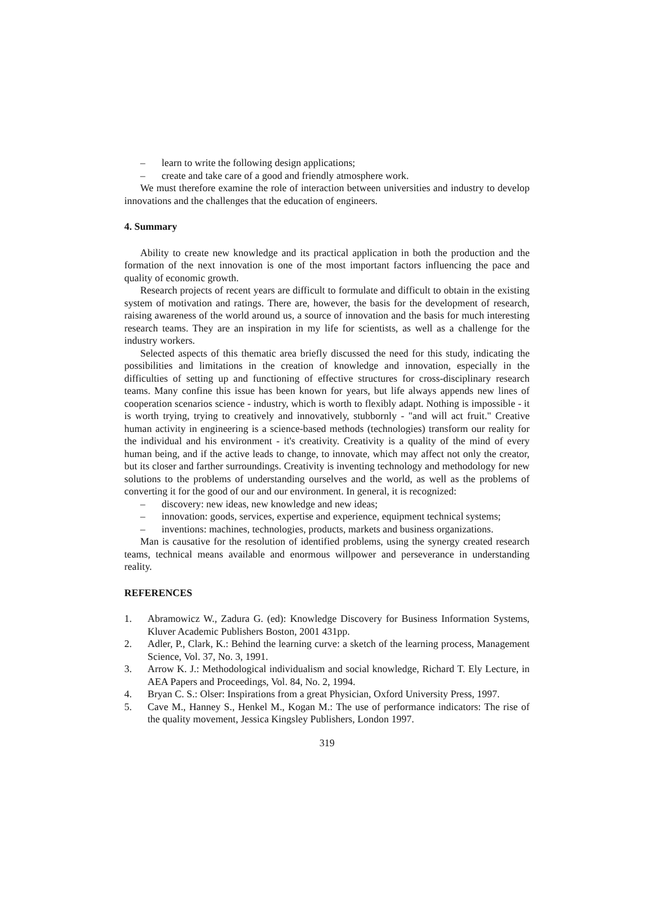– learn to write the following design applications;
– create and take care of a good and friendly atmosphere work.
We must therefore examine the role of interaction between universities and industry to develop innovations and the challenges that the education of engineers.
4. Summary
Ability to create new knowledge and its practical application in both the production and the formation of the next innovation is one of the most important factors influencing the pace and quality of economic growth.
Research projects of recent years are difficult to formulate and difficult to obtain in the existing system of motivation and ratings. There are, however, the basis for the development of research, raising awareness of the world around us, a source of innovation and the basis for much interesting research teams. They are an inspiration in my life for scientists, as well as a challenge for the industry workers.
Selected aspects of this thematic area briefly discussed the need for this study, indicating the possibilities and limitations in the creation of knowledge and innovation, especially in the difficulties of setting up and functioning of effective structures for cross-disciplinary research teams. Many confine this issue has been known for years, but life always appends new lines of cooperation scenarios science - industry, which is worth to flexibly adapt. Nothing is impossible - it is worth trying, trying to creatively and innovatively, stubbornly - "and will act fruit." Creative human activity in engineering is a science-based methods (technologies) transform our reality for the individual and his environment - it's creativity. Creativity is a quality of the mind of every human being, and if the active leads to change, to innovate, which may affect not only the creator, but its closer and farther surroundings. Creativity is inventing technology and methodology for new solutions to the problems of understanding ourselves and the world, as well as the problems of converting it for the good of our and our environment. In general, it is recognized:
– discovery: new ideas, new knowledge and new ideas;
– innovation: goods, services, expertise and experience, equipment technical systems;
– inventions: machines, technologies, products, markets and business organizations.
Man is causative for the resolution of identified problems, using the synergy created research teams, technical means available and enormous willpower and perseverance in understanding reality.
REFERENCES
1. Abramowicz W., Zadura G. (ed): Knowledge Discovery for Business Information Systems, Kluver Academic Publishers Boston, 2001 431pp.
2. Adler, P., Clark, K.: Behind the learning curve: a sketch of the learning process, Management Science, Vol. 37, No. 3, 1991.
3. Arrow K. J.: Methodological individualism and social knowledge, Richard T. Ely Lecture, in AEA Papers and Proceedings, Vol. 84, No. 2, 1994.
4. Bryan C. S.: Olser: Inspirations from a great Physician, Oxford University Press, 1997.
5. Cave M., Hanney S., Henkel M., Kogan M.: The use of performance indicators: The rise of the quality movement, Jessica Kingsley Publishers, London 1997.
319